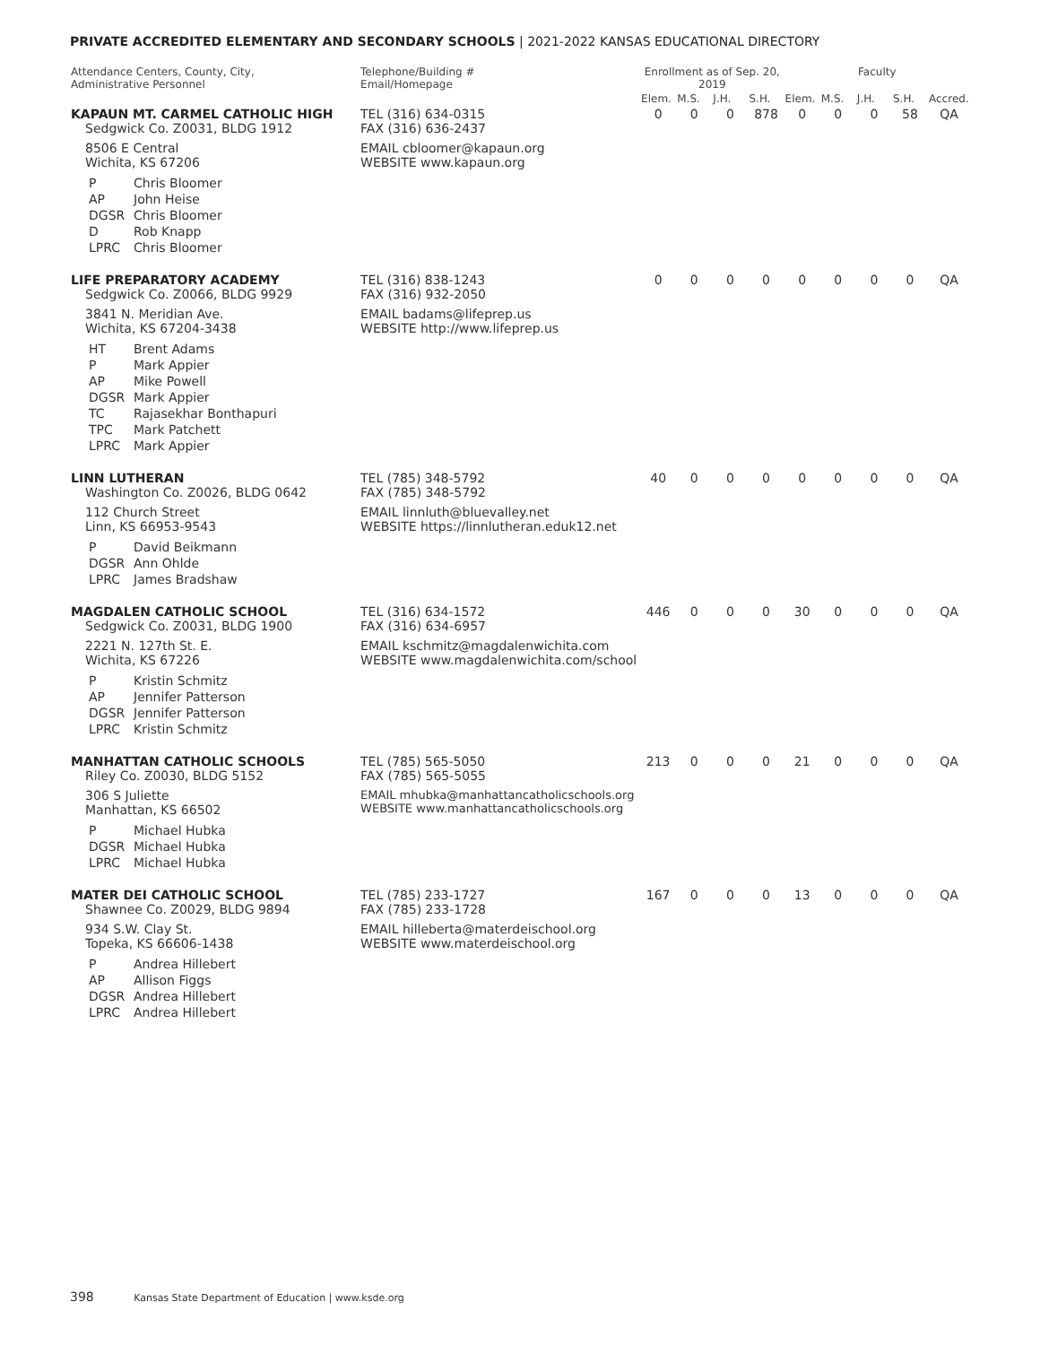PRIVATE ACCREDITED ELEMENTARY AND SECONDARY SCHOOLS | 2021-2022 KANSAS EDUCATIONAL DIRECTORY
| Attendance Centers, County, City, Administrative Personnel | Telephone/Building # Email/Homepage | Enrollment as of Sep. 20, 2019 | | | | Faculty | | | | |
| --- | --- | --- | --- | --- | --- | --- | --- | --- | --- | --- |
| | | Elem. | M.S. | J.H. | S.H. | Elem. | M.S. | J.H. | S.H. | Accred. |
| KAPAUN MT. CARMEL CATHOLIC HIGH Sedgwick Co. Z0031, BLDG 1912 8506 E Central Wichita, KS 67206 P Chris Bloomer AP John Heise DGSR Chris Bloomer D Rob Knapp LPRC Chris Bloomer | TEL (316) 634-0315 FAX (316) 636-2437 EMAIL cbloomer@kapaun.org WEBSITE www.kapaun.org | 0 | 0 | 0 | 878 | 0 | 0 | 0 | 58 | QA |
| LIFE PREPARATORY ACADEMY Sedgwick Co. Z0066, BLDG 9929 3841 N. Meridian Ave. Wichita, KS 67204-3438 HT Brent Adams P Mark Appier AP Mike Powell DGSR Mark Appier TC Rajasekhar Bonthapuri TPC Mark Patchett LPRC Mark Appier | TEL (316) 838-1243 FAX (316) 932-2050 EMAIL badams@lifeprep.us WEBSITE http://www.lifeprep.us | 0 | 0 | 0 | 0 | 0 | 0 | 0 | 0 | QA |
| LINN LUTHERAN Washington Co. Z0026, BLDG 0642 112 Church Street Linn, KS 66953-9543 P David Beikmann DGSR Ann Ohlde LPRC James Bradshaw | TEL (785) 348-5792 FAX (785) 348-5792 EMAIL linnluth@bluevalley.net WEBSITE https://linnlutheran.eduk12.net | 40 | 0 | 0 | 0 | 0 | 0 | 0 | 0 | QA |
| MAGDALEN CATHOLIC SCHOOL Sedgwick Co. Z0031, BLDG 1900 2221 N. 127th St. E. Wichita, KS 67226 P Kristin Schmitz AP Jennifer Patterson DGSR Jennifer Patterson LPRC Kristin Schmitz | TEL (316) 634-1572 FAX (316) 634-6957 EMAIL kschmitz@magdalenwichita.com WEBSITE www.magdalenwichita.com/school | 446 | 0 | 0 | 0 | 30 | 0 | 0 | 0 | QA |
| MANHATTAN CATHOLIC SCHOOLS Riley Co. Z0030, BLDG 5152 306 S Juliette Manhattan, KS 66502 P Michael Hubka DGSR Michael Hubka LPRC Michael Hubka | TEL (785) 565-5050 FAX (785) 565-5055 EMAIL mhubka@manhattancatholicschools.org WEBSITE www.manhattancatholicschools.org | 213 | 0 | 0 | 0 | 21 | 0 | 0 | 0 | QA |
| MATER DEI CATHOLIC SCHOOL Shawnee Co. Z0029, BLDG 9894 934 S.W. Clay St. Topeka, KS 66606-1438 P Andrea Hillebert AP Allison Figgs DGSR Andrea Hillebert LPRC Andrea Hillebert | TEL (785) 233-1727 FAX (785) 233-1728 EMAIL hilleberta@materdeischool.org WEBSITE www.materdeischool.org | 167 | 0 | 0 | 0 | 13 | 0 | 0 | 0 | QA |
398 Kansas State Department of Education | www.ksde.org